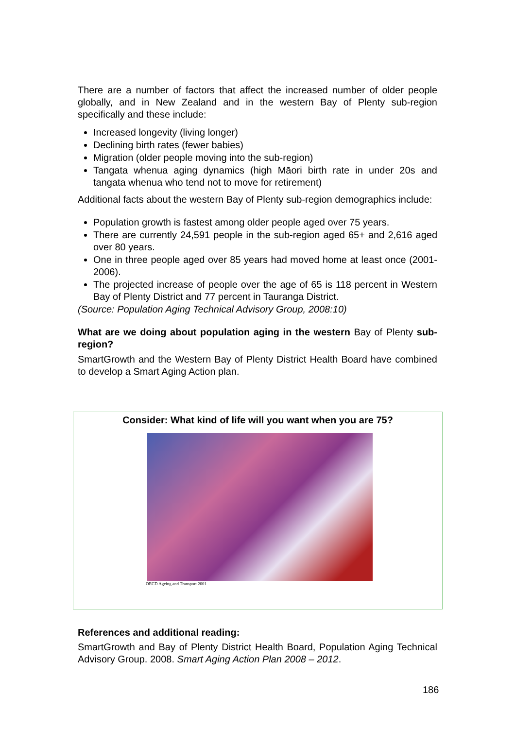There are a number of factors that affect the increased number of older people globally, and in New Zealand and in the western Bay of Plenty sub-region specifically and these include:
Increased longevity (living longer)
Declining birth rates (fewer babies)
Migration (older people moving into the sub-region)
Tangata whenua aging dynamics (high Māori birth rate in under 20s and tangata whenua who tend not to move for retirement)
Additional facts about the western Bay of Plenty sub-region demographics include:
Population growth is fastest among older people aged over 75 years.
There are currently 24,591 people in the sub-region aged 65+ and 2,616 aged over 80 years.
One in three people aged over 85 years had moved home at least once (2001-2006).
The projected increase of people over the age of 65 is 118 percent in Western Bay of Plenty District and 77 percent in Tauranga District.
(Source: Population Aging Technical Advisory Group, 2008:10)
What are we doing about population aging in the western Bay of Plenty sub-region?
SmartGrowth and the Western Bay of Plenty District Health Board have combined to develop a Smart Aging Action plan.
Consider: What kind of life will you want when you are 75?
OECD Ageing and Transport 2001
References and additional reading:
SmartGrowth and Bay of Plenty District Health Board, Population Aging Technical Advisory Group. 2008. Smart Aging Action Plan 2008 – 2012.
186